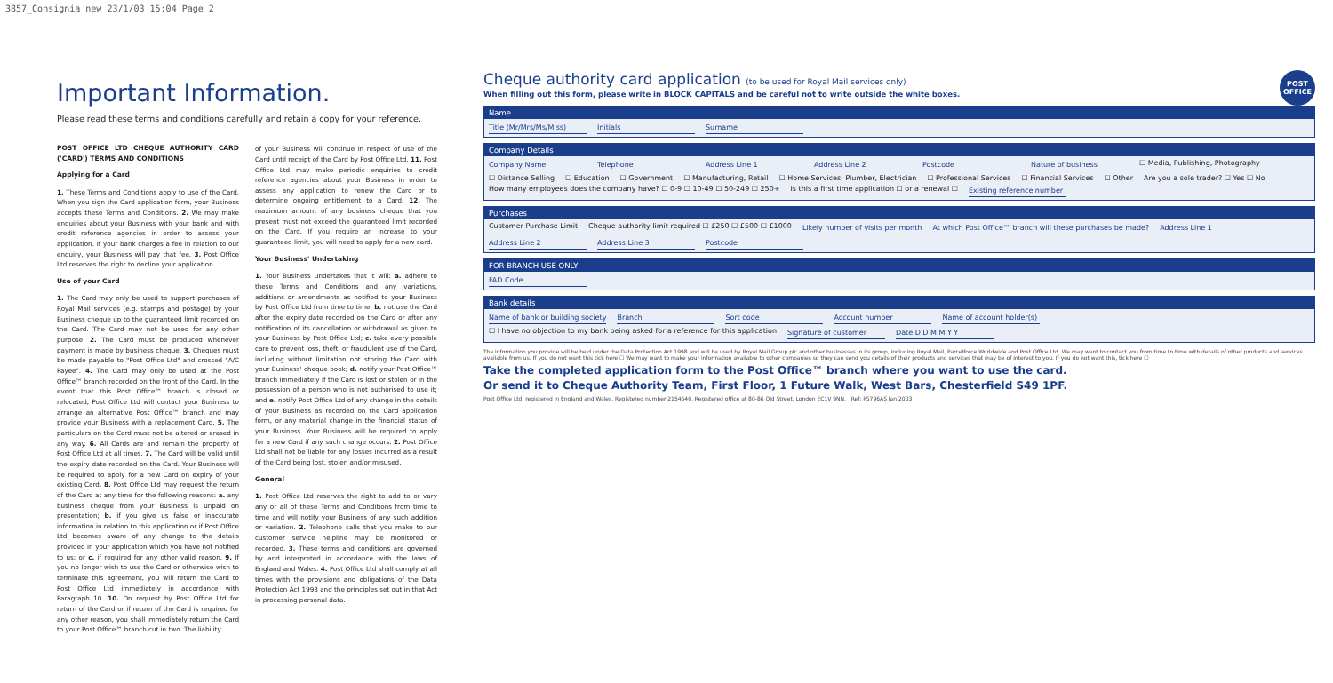3857_Consignia new 23/1/03 15:04 Page 2
Important Information.
Please read these terms and conditions carefully and retain a copy for your reference.
POST OFFICE LTD CHEQUE AUTHORITY CARD ('CARD') TERMS AND CONDITIONS
Applying for a Card
1. These Terms and Conditions apply to use of the Card. When you sign the Card application form, your Business accepts these Terms and Conditions. 2. We may make enquiries about your Business with your bank and with credit reference agencies in order to assess your application. If your bank charges a fee in relation to our enquiry, your Business will pay that fee. 3. Post Office Ltd reserves the right to decline your application.
Use of your Card
1. The Card may only be used to support purchases of Royal Mail services (e.g. stamps and postage) by your Business cheque up to the guaranteed limit recorded on the Card. The Card may not be used for any other purpose. 2. The Card must be produced whenever payment is made by business cheque. 3. Cheques must be made payable to "Post Office Ltd" and crossed "A/C Payee". 4. The Card may only be used at the Post Office™ branch recorded on the front of the Card. In the event that this Post Office™ branch is closed or relocated, Post Office Ltd will contact your Business to arrange an alternative Post Office™ branch and may provide your Business with a replacement Card. 5. The particulars on the Card must not be altered or erased in any way. 6. All Cards are and remain the property of Post Office Ltd at all times. 7. The Card will be valid until the expiry date recorded on the Card. Your Business will be required to apply for a new Card on expiry of your existing Card. 8. Post Office Ltd may request the return of the Card at any time for the following reasons: a. any business cheque from your Business is unpaid on presentation; b. if you give us false or inaccurate information in relation to this application or if Post Office Ltd becomes aware of any change to the details provided in your application which you have not notified to us; or c. if required for any other valid reason. 9. If you no longer wish to use the Card or otherwise wish to terminate this agreement, you will return the Card to Post Office Ltd immediately in accordance with Paragraph 10. 10. On request by Post Office Ltd for return of the Card or if return of the Card is required for any other reason, you shall immediately return the Card to your Post Office™ branch cut in two. The liability
of your Business will continue in respect of use of the Card until receipt of the Card by Post Office Ltd. 11. Post Office Ltd may make periodic enquiries to credit reference agencies about your Business in order to assess any application to renew the Card or to determine ongoing entitlement to a Card. 12. The maximum amount of any business cheque that you present must not exceed the guaranteed limit recorded on the Card. If you require an increase to your guaranteed limit, you will need to apply for a new card.
Your Business' Undertaking
1. Your Business undertakes that it will: a. adhere to these Terms and Conditions and any variations, additions or amendments as notified to your Business by Post Office Ltd from time to time; b. not use the Card after the expiry date recorded on the Card or after any notification of its cancellation or withdrawal as given to your Business by Post Office Ltd; c. take every possible care to prevent loss, theft, or fraudulent use of the Card, including without limitation not storing the Card with your Business' cheque book; d. notify your Post Office™ branch immediately if the Card is lost or stolen or in the possession of a person who is not authorised to use it; and e. notify Post Office Ltd of any change in the details of your Business as recorded on the Card application form, or any material change in the financial status of your Business. Your Business will be required to apply for a new Card if any such change occurs. 2. Post Office Ltd shall not be liable for any losses incurred as a result of the Card being lost, stolen and/or misused.
General
1. Post Office Ltd reserves the right to add to or vary any or all of these Terms and Conditions from time to time and will notify your Business of any such addition or variation. 2. Telephone calls that you make to our customer service helpline may be monitored or recorded. 3. These terms and conditions are governed by and interpreted in accordance with the laws of England and Wales. 4. Post Office Ltd shall comply at all times with the provisions and obligations of the Data Protection Act 1998 and the principles set out in that Act in processing personal data.
POST
OFFICE
Cheque authority card application (to be used for Royal Mail services only)
When filling out this form, please write in BLOCK CAPITALS and be careful not to write outside the white boxes.
Name
Title (Mr/Mrs/Ms/Miss) Initials Surname
Company Details
Company Name Telephone Address Line 1 Address Line 2 Postcode Nature of business ☐ Media, Publishing, Photography ☐ Distance Selling ☐ Education ☐ Government ☐ Manufacturing, Retail ☐ Home Services, Plumber, Electrician ☐ Professional Services ☐ Financial Services ☐ Other Are you a sole trader? ☐ Yes ☐ No How many employees does the company have? ☐ 0-9 ☐ 10-49 ☐ 50-249 ☐ 250+ Is this a first time application ☐ or a renewal ☐ Existing reference number
Purchases
Customer Purchase Limit Cheque authority limit required ☐ £250 ☐ £500 ☐ £1000 Likely number of visits per month At which Post Office™ branch will these purchases be made? Address Line 1 Address Line 2 Address Line 3 Postcode
FOR BRANCH USE ONLY
FAD Code
Bank details
Name of bank or building society Branch Sort code Account number Name of account holder(s) ☐ I have no objection to my bank being asked for a reference for this application Signature of customer Date D D M M Y Y
The information you provide will be held under the Data Protection Act 1998 and will be used by Royal Mail Group plc and other businesses in its group, including Royal Mail, Parcelforce Worldwide and Post Office Ltd. We may want to contact you from time to time with details of other products and services available from us. If you do not want this tick here ☐ We may want to make your information available to other companies so they can send you details of their products and services that may be of interest to you. If you do not want this, tick here ☐
Take the completed application form to the Post Office™ branch where you want to use the card.
Or send it to Cheque Authority Team, First Floor, 1 Future Walk, West Bars, Chesterfield S49 1PF.
Post Office Ltd, registered in England and Wales. Registered number 2154540. Registered office at 80-86 Old Street, London EC1V 9NN. Ref: PS796AS Jan 2003